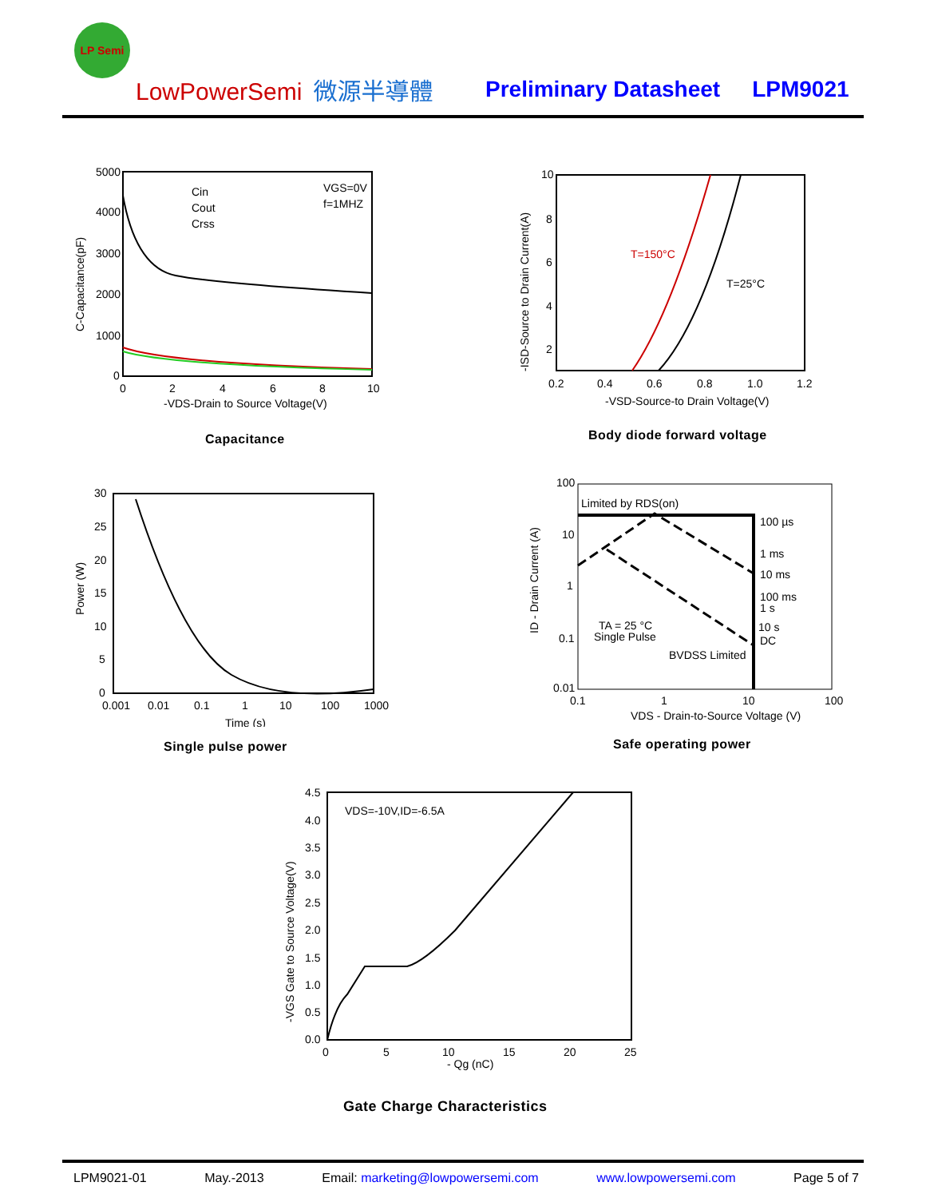LP Semi
LowPowerSemi 微源半導體 Preliminary Datasheet LPM9021
Cin
Cout
Crss
VGS=0V
f=1MHZ
5000
4000
3000
2000
1000
0
0
2
4
6
8
10
-VDS-Drain to Source Voltage(V)
C-Capacitance(pF)
Capacitance
T=150°C
T=25°C
10
8
6
4
2
0.2
0.4
0.6
0.8
1.0
1.2
-VSD-Source-to Drain Voltage(V)
-ISD-Source to Drain Current(A)
Body diode forward voltage
30
25
20
15
10
5
0
0.001
0.01
0.1
1
10
100
1000
Time (s)
Power (W)
Single pulse power
Limited by RDS(on)
100 µs
1 ms
10 ms
100 ms
1 s
10 s
DC
TA = 25 °C
Single Pulse
BVDSS Limited
100
10
1
0.1
0.01
0.1
1
10
100
VDS - Drain-to-Source Voltage (V)
ID - Drain Current (A)
Safe operating power
VDS=-10V,ID=-6.5A
4.5
4.0
3.5
3.0
2.5
2.0
1.5
1.0
0.5
0.0
0
5
10
15
20
25
- Qg (nC)
-VGS Gate to Source Voltage(V)
Gate Charge Characteristics
LPM9021-01 May.-2013 Email: marketing@lowpowersemi.com www.lowpowersemi.com Page 5 of 7